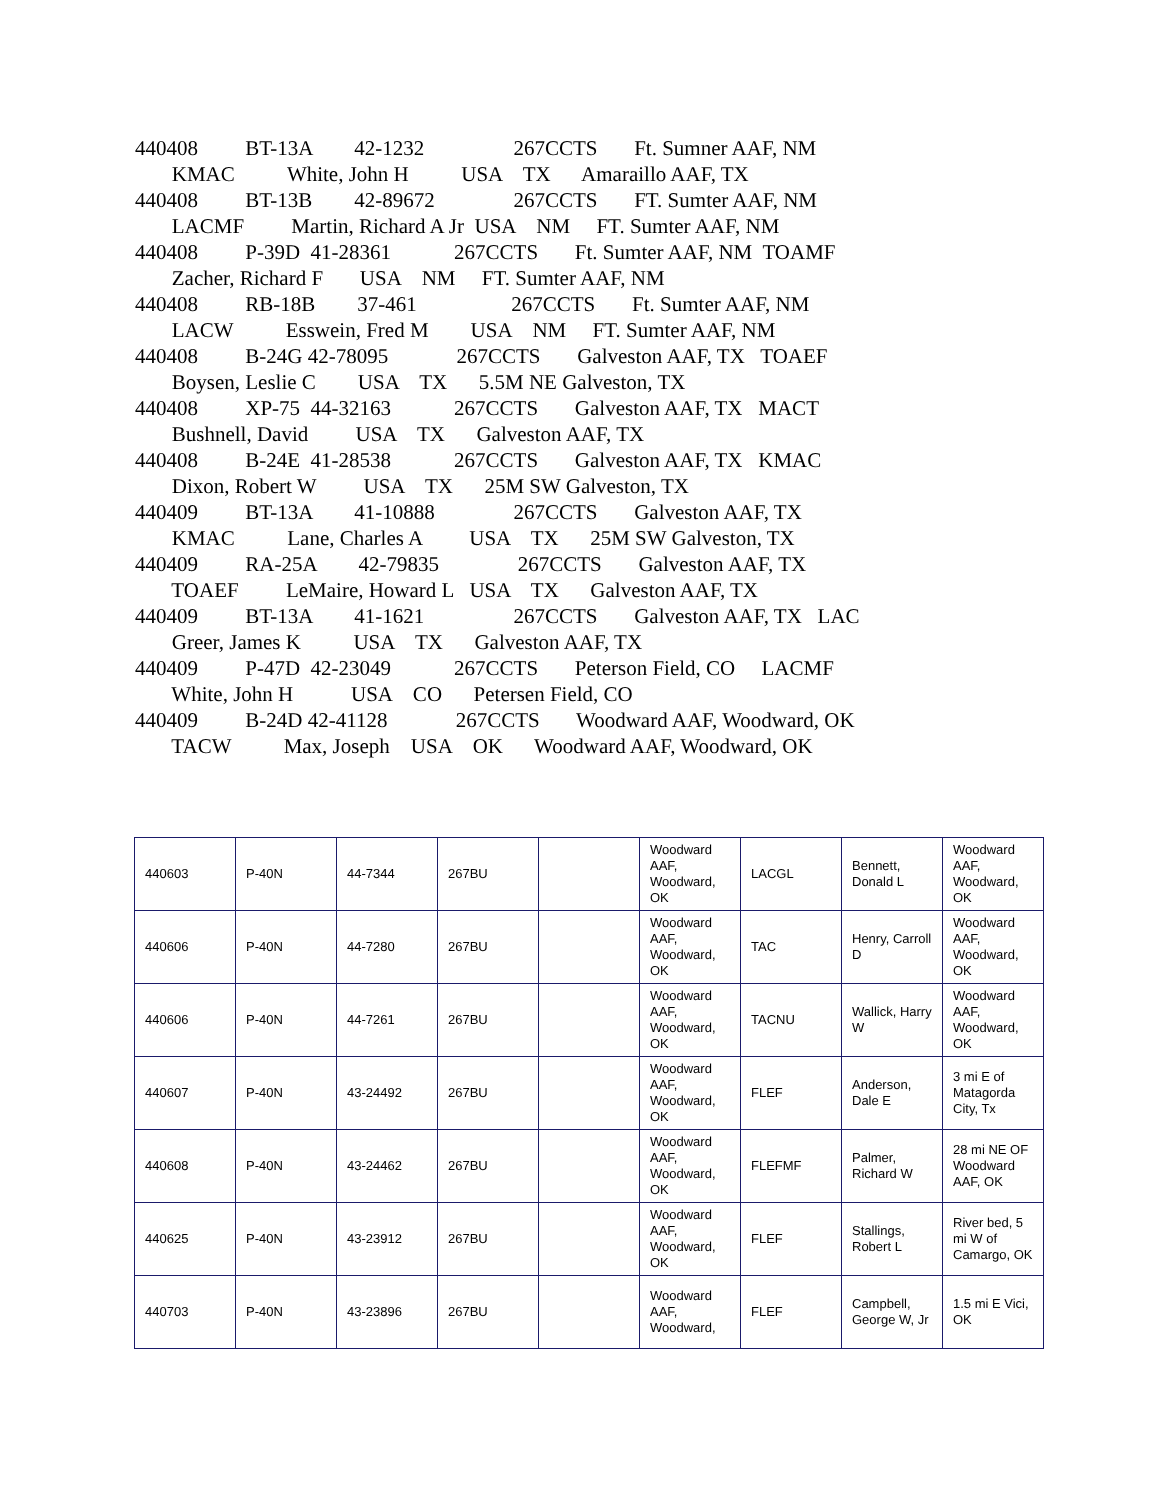440408 BT-13A 42-1232 267CCTS Ft. Sumner AAF, NM
KMAC White, John H USA TX Amaraillo AAF, TX
440408 BT-13B 42-89672 267CCTS FT. Sumter AAF, NM
LACMF Martin, Richard A Jr USA NM FT. Sumter AAF, NM
440408 P-39D 41-28361 267CCTS Ft. Sumter AAF, NM TOAMF
Zacher, Richard F USA NM FT. Sumter AAF, NM
440408 RB-18B 37-461 267CCTS Ft. Sumter AAF, NM
LACW Esswein, Fred M USA NM FT. Sumter AAF, NM
440408 B-24G 42-78095 267CCTS Galveston AAF, TX TOAEF
Boysen, Leslie C USA TX 5.5M NE Galveston, TX
440408 XP-75 44-32163 267CCTS Galveston AAF, TX MACT
Bushnell, David USA TX Galveston AAF, TX
440408 B-24E 41-28538 267CCTS Galveston AAF, TX KMAC
Dixon, Robert W USA TX 25M SW Galveston, TX
440409 BT-13A 41-10888 267CCTS Galveston AAF, TX
KMAC Lane, Charles A USA TX 25M SW Galveston, TX
440409 RA-25A 42-79835 267CCTS Galveston AAF, TX
TOAEF LeMaire, Howard L USA TX Galveston AAF, TX
440409 BT-13A 41-1621 267CCTS Galveston AAF, TX LAC
Greer, James K USA TX Galveston AAF, TX
440409 P-47D 42-23049 267CCTS Peterson Field, CO LACMF
White, John H USA CO Petersen Field, CO
440409 B-24D 42-41128 267CCTS Woodward AAF, Woodward, OK
TACW Max, Joseph USA OK Woodward AAF, Woodward, OK
| 440603 | P-40N | 44-7344 | 267BU | | Woodward AAF, Woodward, OK | LACGL | Bennett, Donald L | Woodward AAF, Woodward, OK |
| 440606 | P-40N | 44-7280 | 267BU | | Woodward AAF, Woodward, OK | TAC | Henry, Carroll D | Woodward AAF, Woodward, OK |
| 440606 | P-40N | 44-7261 | 267BU | | Woodward AAF, Woodward, OK | TACNU | Wallick, Harry W | Woodward AAF, Woodward, OK |
| 440607 | P-40N | 43-24492 | 267BU | | Woodward AAF, Woodward, OK | FLEF | Anderson, Dale E | 3 mi E of Matagorda City, Tx |
| 440608 | P-40N | 43-24462 | 267BU | | Woodward AAF, Woodward, OK | FLEFMF | Palmer, Richard W | 28 mi NE OF Woodward AAF, OK |
| 440625 | P-40N | 43-23912 | 267BU | | Woodward AAF, Woodward, OK | FLEF | Stallings, Robert L | River bed, 5 mi W of Camargo, OK |
| 440703 | P-40N | 43-23896 | 267BU | | Woodward AAF, Woodward, | FLEF | Campbell, George W, Jr | 1.5 mi E Vici, OK |